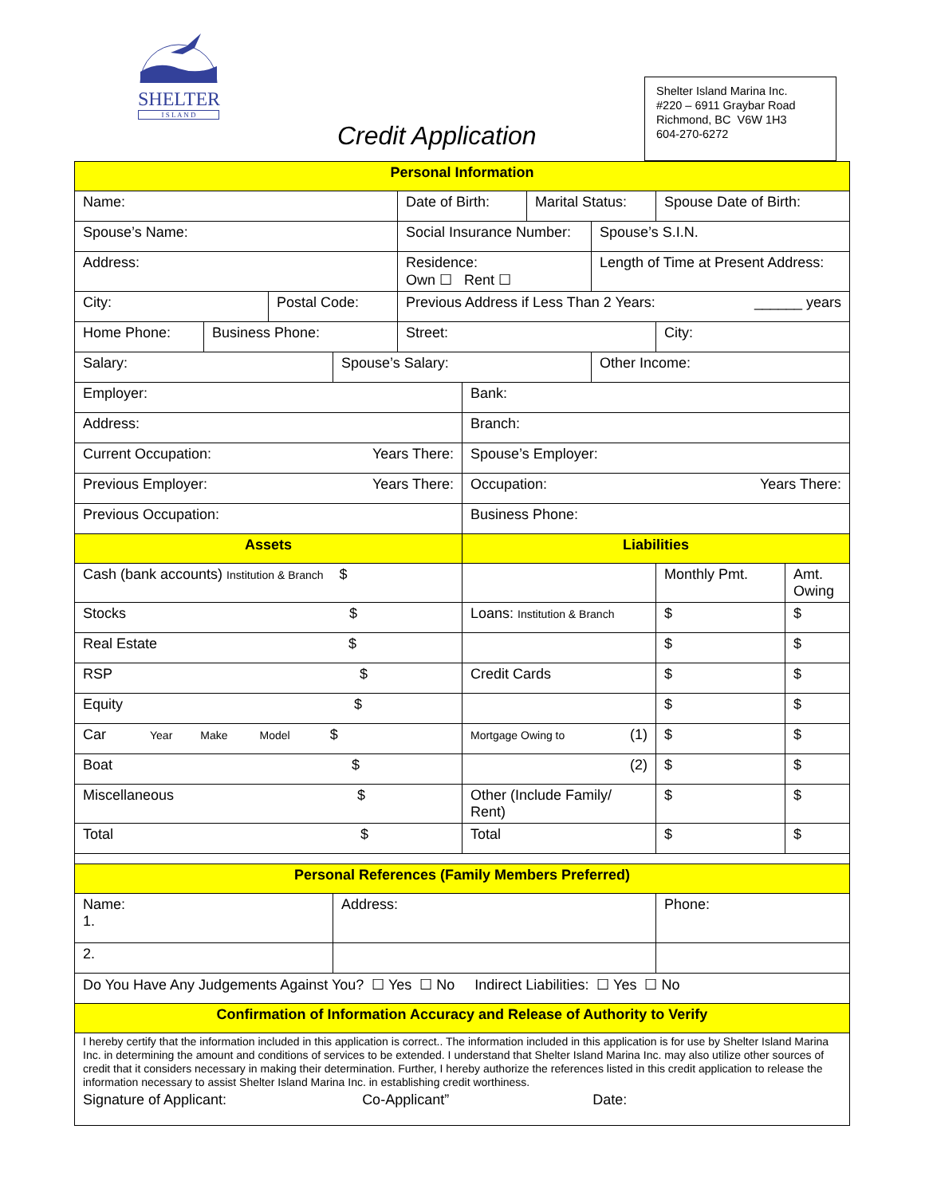SHELTER
I S L A N D
Credit Application
Shelter Island Marina Inc.
#220 – 6911 Graybar Road
Richmond, BC V6W 1H3
604-270-6272
| Personal Information | | | | | | | | | |
| Name: | | | | Date of Birth: | | Marital Status: | | Spouse Date of Birth: | |
| Spouse’s Name: | | | | Social Insurance Number: | | | Spouse’s S.I.N. | | |
| Address: | | | | Residence: Own ☐ Rent ☐ | | | Length of Time at Present Address: | | |
| City: | | Postal Code: | | Previous Address if Less Than 2 Years: ______ years | | | | | |
| Home Phone: | Business Phone: | | | Street: | | | | City: | |
| Salary: | | | Spouse’s Salary: | | | | Other Income: | | |
| Employer: | | | | | Bank: | | | | |
| Address: | | | | | Branch: | | | | |
| Current Occupation: Years There: | | | | | Spouse’s Employer: | | | | |
| Previous Employer: Years There: | | | | | Occupation: Years There: | | | | |
| Previous Occupation: | | | | | Business Phone: | | | | |
| Assets | | | | | Liabilities | | | | |
| Cash (bank accounts) Institution & Branch $ | | | | | | | | Monthly Pmt. | Amt. Owing |
| Stocks $ | | | | | Loans: Institution & Branch | | | $ | $ |
| Real Estate $ | | | | | | | | $ | $ |
| RSP $ | | | | | Credit Cards | | | $ | $ |
| Equity $ | | | | | | | | $ | $ |
| Car Year Make Model $ | | | | | Mortgage Owing to (1) | | | $ | $ |
| Boat $ | | | | | (2) | | | $ | $ |
| Miscellaneous $ | | | | | Other (Include Family/ Rent) | | | $ | $ |
| Total $ | | | | | Total | | | $ | $ |
| Personal References (Family Members Preferred) | | | | | | | | | |
| Name: 1. | | | Address: | | | | | Phone: | |
| 2. | | | | | | | | | |
| Do You Have Any Judgements Against You? ☐ Yes ☐ No Indirect Liabilities: ☐ Yes ☐ No | | | | | | | | | |
| Confirmation of Information Accuracy and Release of Authority to Verify | | | | | | | | | |
| I hereby certify that the information included in this application is correct.. The information included in this application is for use by Shelter Island Marina Inc. in determining the amount and conditions of services to be extended. I understand that Shelter Island Marina Inc. may also utilize other sources of credit that it considers necessary in making their determination. Further, I hereby authorize the references listed in this credit application to release the information necessary to assist Shelter Island Marina Inc. in establishing credit worthiness. Signature of Applicant: Co-Applicant” Date: | | | | | | | | | |